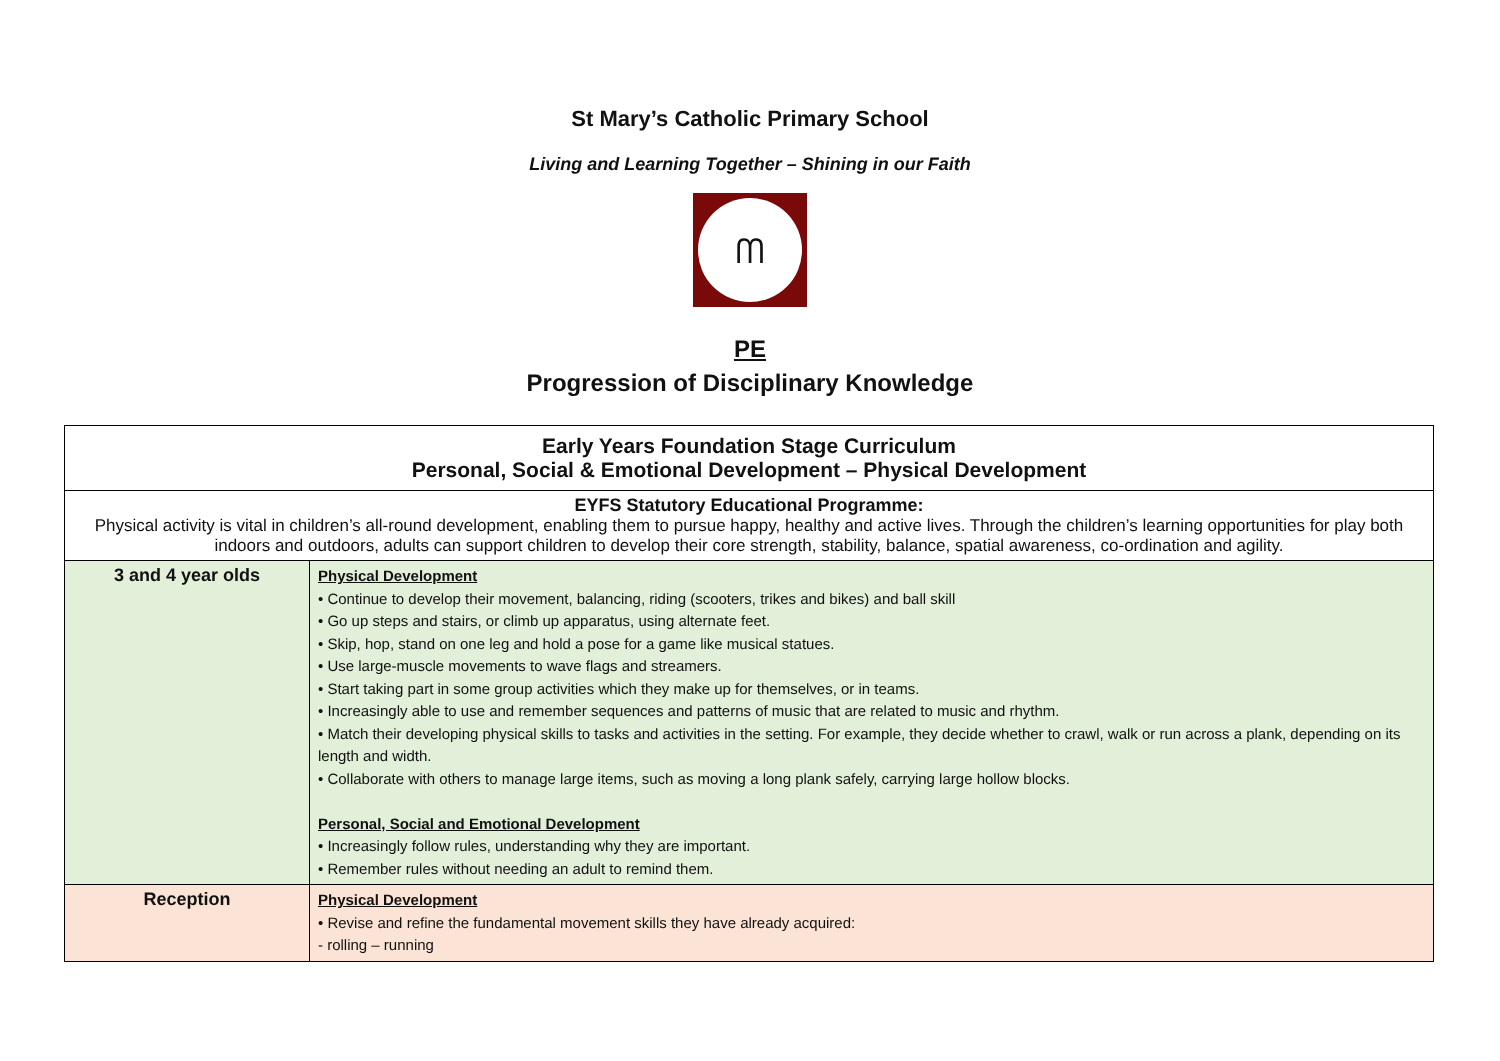St Mary’s Catholic Primary School
Living and Learning Together – Shining in our Faith
ᗰ
PE
Progression of Disciplinary Knowledge
| Early Years Foundation Stage Curriculum Personal, Social & Emotional Development – Physical Development | |
| EYFS Statutory Educational Programme: Physical activity is vital in children’s all-round development, enabling them to pursue happy, healthy and active lives. Through the children’s learning opportunities for play both indoors and outdoors, adults can support children to develop their core strength, stability, balance, spatial awareness, co-ordination and agility. | |
| 3 and 4 year olds | Physical Development • Continue to develop their movement, balancing, riding (scooters, trikes and bikes) and ball skill • Go up steps and stairs, or climb up apparatus, using alternate feet. • Skip, hop, stand on one leg and hold a pose for a game like musical statues. • Use large-muscle movements to wave flags and streamers. • Start taking part in some group activities which they make up for themselves, or in teams. • Increasingly able to use and remember sequences and patterns of music that are related to music and rhythm. • Match their developing physical skills to tasks and activities in the setting. For example, they decide whether to crawl, walk or run across a plank, depending on its length and width. • Collaborate with others to manage large items, such as moving a long plank safely, carrying large hollow blocks. Personal, Social and Emotional Development • Increasingly follow rules, understanding why they are important. • Remember rules without needing an adult to remind them. |
| Reception | Physical Development • Revise and refine the fundamental movement skills they have already acquired: - rolling – running |